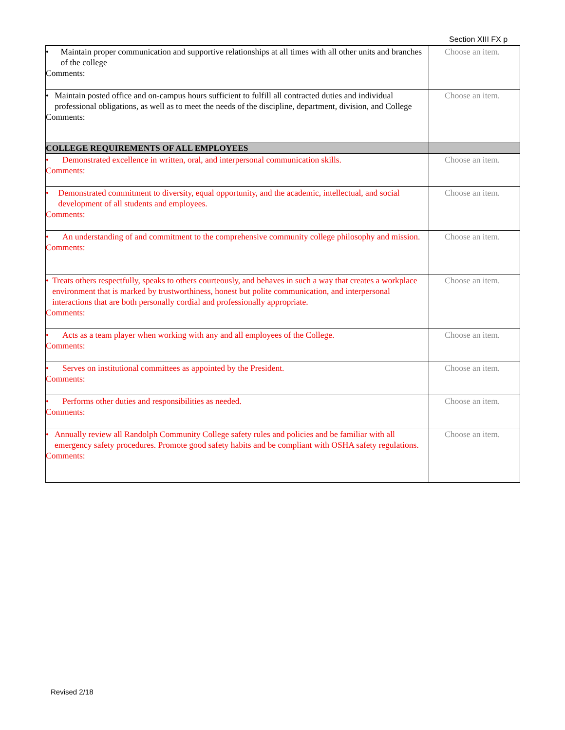Section XIII FX p
| • Maintain proper communication and supportive relationships at all times with all other units and branches of the college Comments: | Choose an item. |
| • Maintain posted office and on-campus hours sufficient to fulfill all contracted duties and individual professional obligations, as well as to meet the needs of the discipline, department, division, and College Comments: | Choose an item. |
| COLLEGE REQUIREMENTS OF ALL EMPLOYEES | |
| • Demonstrated excellence in written, oral, and interpersonal communication skills. Comments: | Choose an item. |
| • Demonstrated commitment to diversity, equal opportunity, and the academic, intellectual, and social development of all students and employees. Comments: | Choose an item. |
| • An understanding of and commitment to the comprehensive community college philosophy and mission. Comments: | Choose an item. |
| • Treats others respectfully, speaks to others courteously, and behaves in such a way that creates a workplace environment that is marked by trustworthiness, honest but polite communication, and interpersonal interactions that are both personally cordial and professionally appropriate. Comments: | Choose an item. |
| • Acts as a team player when working with any and all employees of the College. Comments: | Choose an item. |
| • Serves on institutional committees as appointed by the President. Comments: | Choose an item. |
| • Performs other duties and responsibilities as needed. Comments: | Choose an item. |
| • Annually review all Randolph Community College safety rules and policies and be familiar with all emergency safety procedures. Promote good safety habits and be compliant with OSHA safety regulations. Comments: | Choose an item. |
Revised 2/18